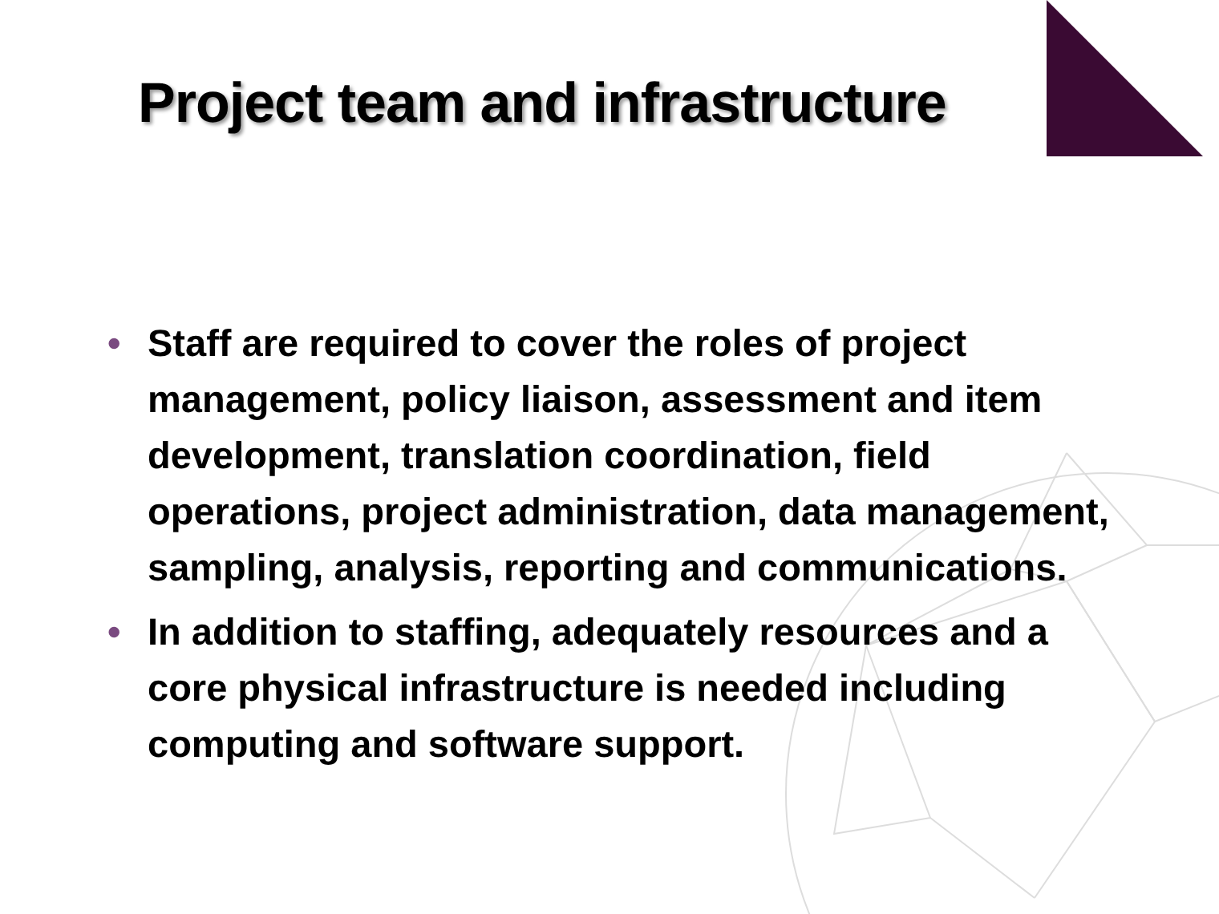Project team and infrastructure
• Staff are required to cover the roles of project management, policy liaison, assessment and item development, translation coordination, field operations, project administration, data management, sampling, analysis, reporting and communications.
• In addition to staffing, adequately resources and a core physical infrastructure is needed including computing and software support.